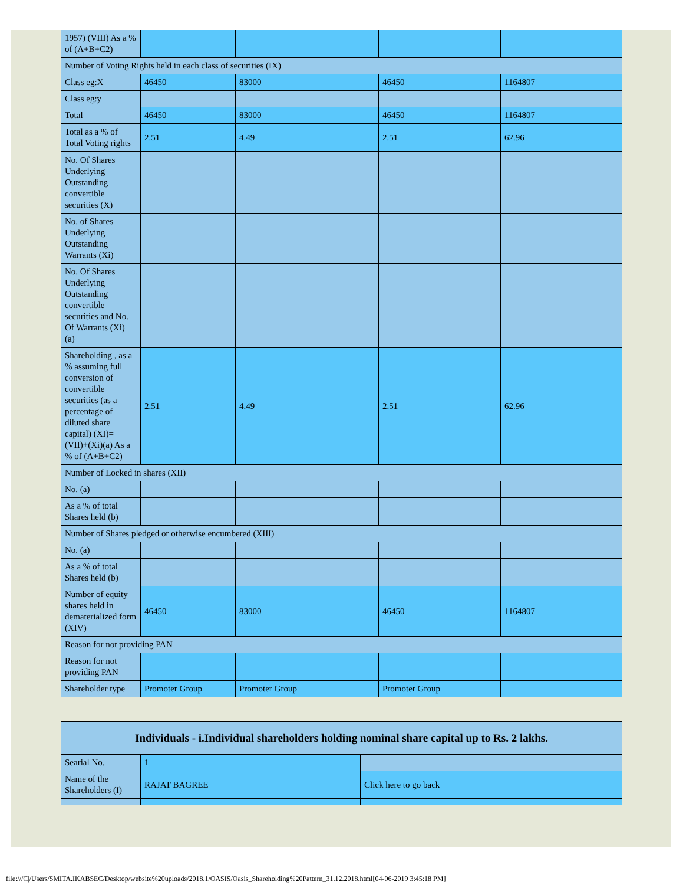| 1957) (VIII) As a % of (A+B+C2) | | | | |
| Number of Voting Rights held in each class of securities (IX) | | | | |
| Class eg:X | 46450 | 83000 | 46450 | 1164807 |
| Class eg:y | | | | |
| Total | 46450 | 83000 | 46450 | 1164807 |
| Total as a % of Total Voting rights | 2.51 | 4.49 | 2.51 | 62.96 |
| No. Of Shares Underlying Outstanding convertible securities (X) | | | | |
| No. of Shares Underlying Outstanding Warrants (Xi) | | | | |
| No. Of Shares Underlying Outstanding convertible securities and No. Of Warrants (Xi) (a) | | | | |
| Shareholding , as a % assuming full conversion of convertible securities (as a percentage of diluted share capital) (XI)= (VII)+(Xi)(a) As a % of (A+B+C2) | 2.51 | 4.49 | 2.51 | 62.96 |
| Number of Locked in shares (XII) | | | | |
| No. (a) | | | | |
| As a % of total Shares held (b) | | | | |
| Number of Shares pledged or otherwise encumbered (XIII) | | | | |
| No. (a) | | | | |
| As a % of total Shares held (b) | | | | |
| Number of equity shares held in dematerialized form (XIV) | 46450 | 83000 | 46450 | 1164807 |
| Reason for not providing PAN | | | | |
| Reason for not providing PAN | | | | |
| Shareholder type | Promoter Group | Promoter Group | Promoter Group | |
| Individuals - i.Individual shareholders holding nominal share capital up to Rs. 2 lakhs. | | |
| Searial No. | 1 | |
| Name of the Shareholders (I) | RAJAT BAGREE | Click here to go back |
file:///C|/Users/SMITA.IKABSEC/Desktop/website%20uploads/2018.1/OASIS/Oasis_Shareholding%20Pattern_31.12.2018.html[04-06-2019 3:45:18 PM]